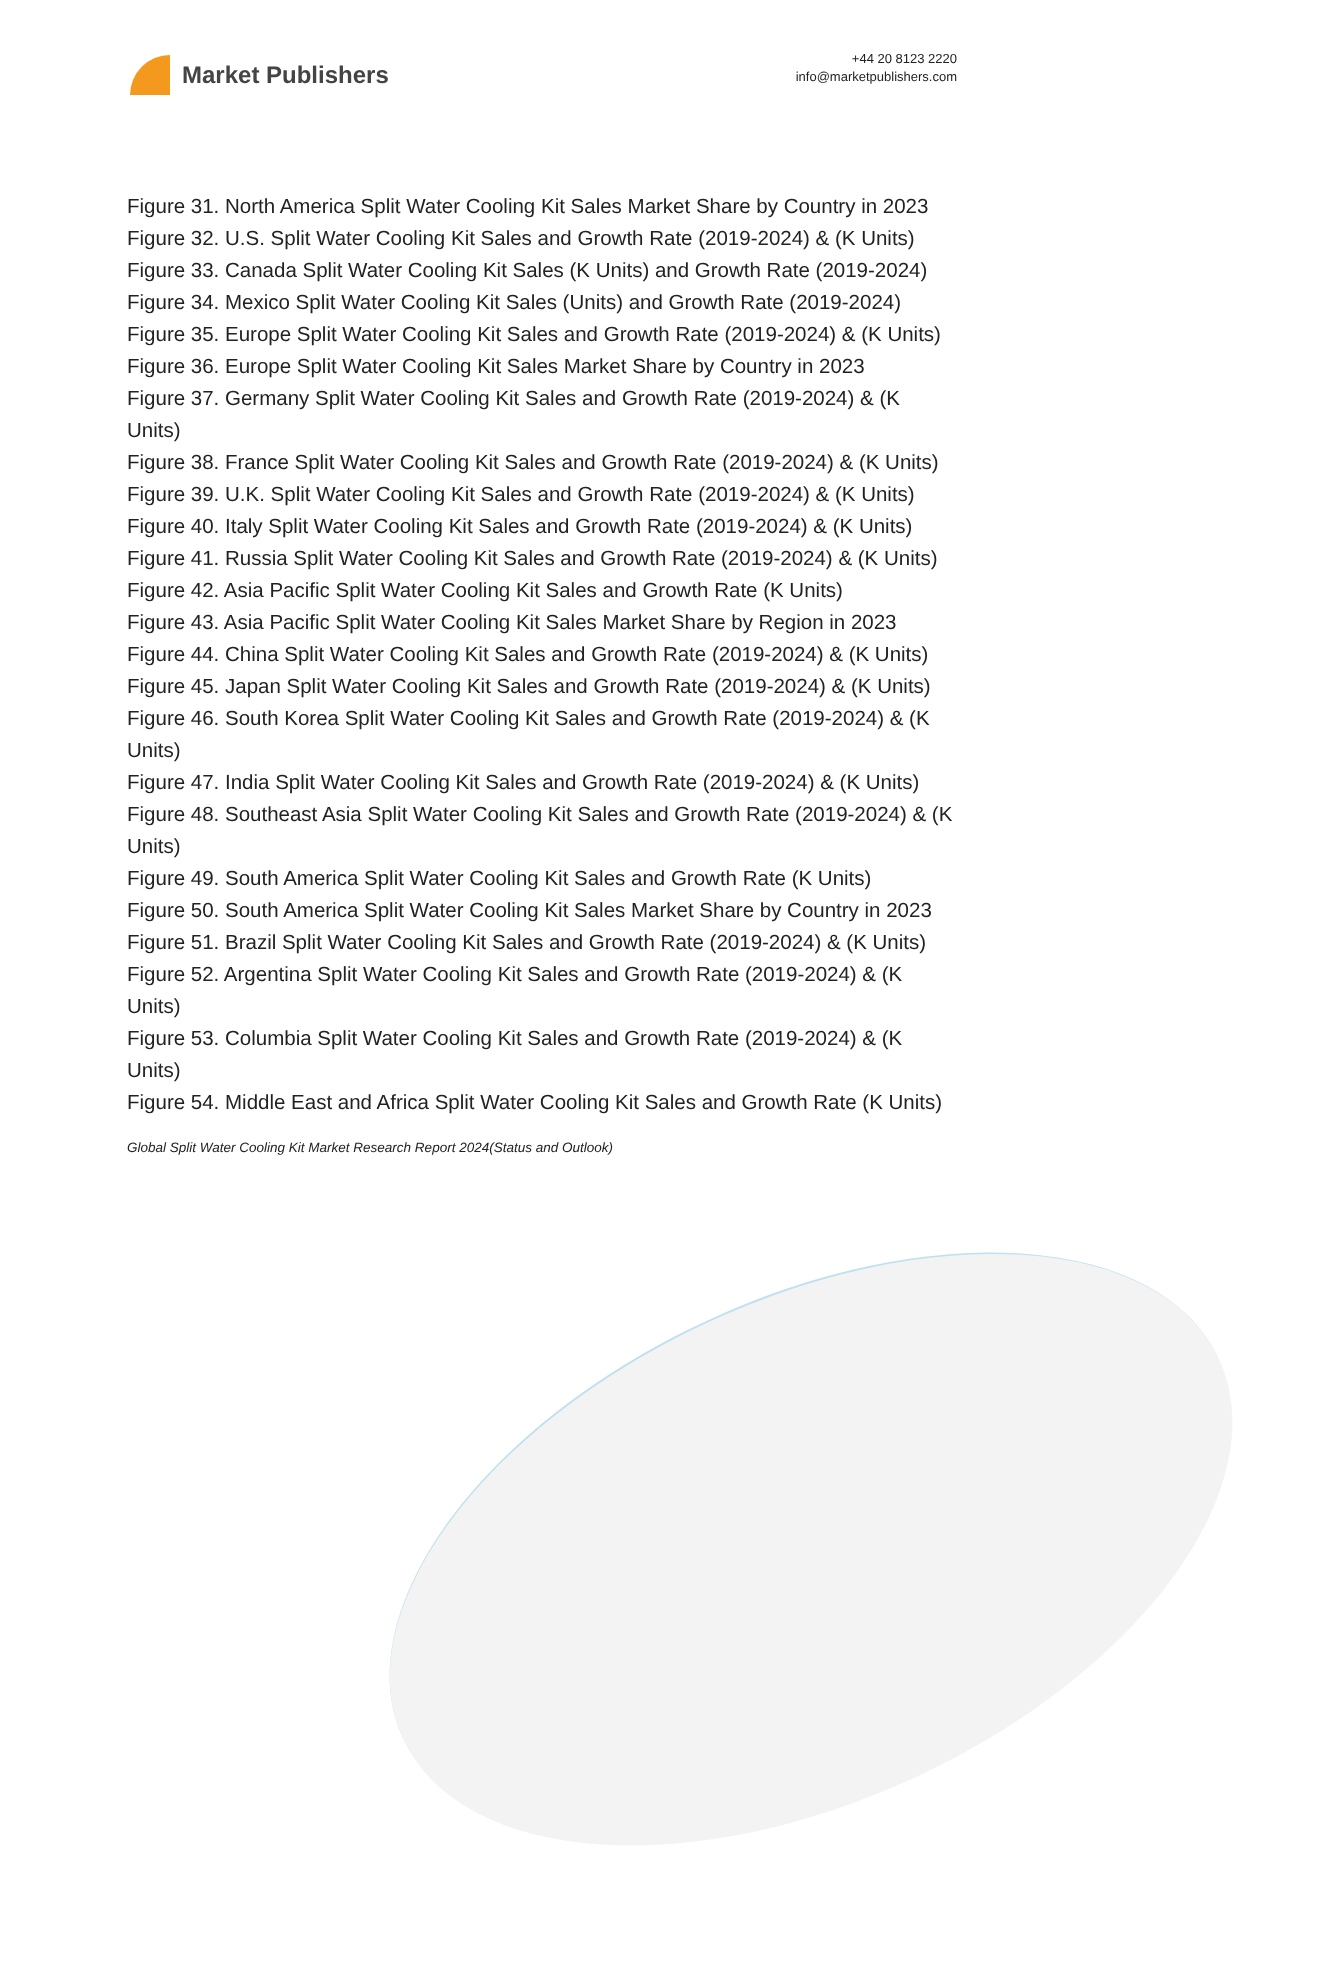Market Publishers
+44 20 8123 2220
info@marketpublishers.com
Figure 31. North America Split Water Cooling Kit Sales Market Share by Country in 2023
Figure 32. U.S. Split Water Cooling Kit Sales and Growth Rate (2019-2024) & (K Units)
Figure 33. Canada Split Water Cooling Kit Sales (K Units) and Growth Rate (2019-2024)
Figure 34. Mexico Split Water Cooling Kit Sales (Units) and Growth Rate (2019-2024)
Figure 35. Europe Split Water Cooling Kit Sales and Growth Rate (2019-2024) & (K Units)
Figure 36. Europe Split Water Cooling Kit Sales Market Share by Country in 2023
Figure 37. Germany Split Water Cooling Kit Sales and Growth Rate (2019-2024) & (K Units)
Figure 38. France Split Water Cooling Kit Sales and Growth Rate (2019-2024) & (K Units)
Figure 39. U.K. Split Water Cooling Kit Sales and Growth Rate (2019-2024) & (K Units)
Figure 40. Italy Split Water Cooling Kit Sales and Growth Rate (2019-2024) & (K Units)
Figure 41. Russia Split Water Cooling Kit Sales and Growth Rate (2019-2024) & (K Units)
Figure 42. Asia Pacific Split Water Cooling Kit Sales and Growth Rate (K Units)
Figure 43. Asia Pacific Split Water Cooling Kit Sales Market Share by Region in 2023
Figure 44. China Split Water Cooling Kit Sales and Growth Rate (2019-2024) & (K Units)
Figure 45. Japan Split Water Cooling Kit Sales and Growth Rate (2019-2024) & (K Units)
Figure 46. South Korea Split Water Cooling Kit Sales and Growth Rate (2019-2024) & (K Units)
Figure 47. India Split Water Cooling Kit Sales and Growth Rate (2019-2024) & (K Units)
Figure 48. Southeast Asia Split Water Cooling Kit Sales and Growth Rate (2019-2024) & (K Units)
Figure 49. South America Split Water Cooling Kit Sales and Growth Rate (K Units)
Figure 50. South America Split Water Cooling Kit Sales Market Share by Country in 2023
Figure 51. Brazil Split Water Cooling Kit Sales and Growth Rate (2019-2024) & (K Units)
Figure 52. Argentina Split Water Cooling Kit Sales and Growth Rate (2019-2024) & (K Units)
Figure 53. Columbia Split Water Cooling Kit Sales and Growth Rate (2019-2024) & (K Units)
Figure 54. Middle East and Africa Split Water Cooling Kit Sales and Growth Rate (K Units)
Global Split Water Cooling Kit Market Research Report 2024(Status and Outlook)